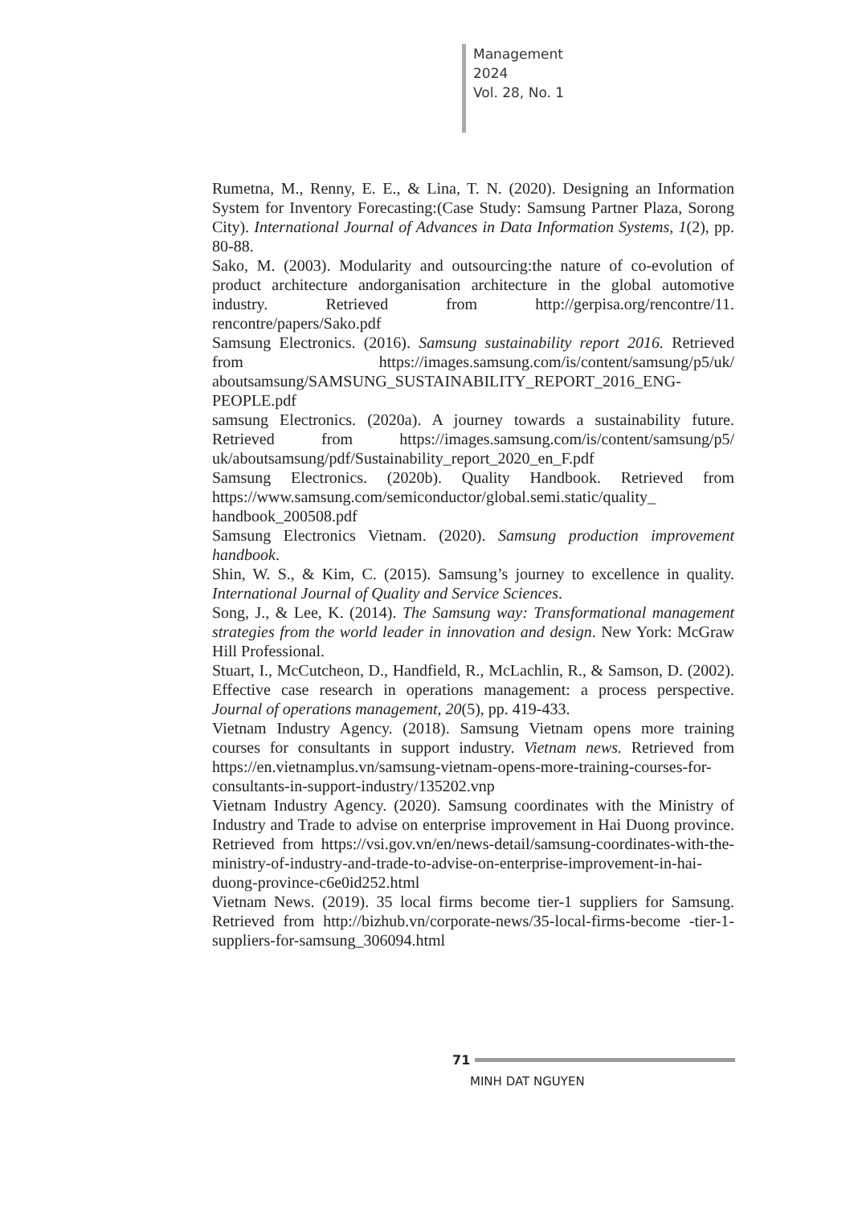Management
2024
Vol. 28, No. 1
Rumetna, M., Renny, E. E., & Lina, T. N. (2020). Designing an Information System for Inventory Forecasting:(Case Study: Samsung Partner Plaza, Sorong City). International Journal of Advances in Data Information Systems, 1(2), pp. 80-88.
Sako, M. (2003). Modularity and outsourcing:the nature of co-evolution of product architecture andorganisation architecture in the global automotive industry. Retrieved from http://gerpisa.org/rencontre/11. rencontre/papers/Sako.pdf
Samsung Electronics. (2016). Samsung sustainability report 2016. Retrieved from https://images.samsung.com/is/content/samsung/p5/uk/ aboutsamsung/SAMSUNG_SUSTAINABILITY_REPORT_2016_ENG-PEOPLE.pdf
samsung Electronics. (2020a). A journey towards a sustainability future. Retrieved from https://images.samsung.com/is/content/samsung/p5/ uk/aboutsamsung/pdf/Sustainability_report_2020_en_F.pdf
Samsung Electronics. (2020b). Quality Handbook. Retrieved from https://www.samsung.com/semiconductor/global.semi.static/quality_ handbook_200508.pdf
Samsung Electronics Vietnam. (2020). Samsung production improvement handbook.
Shin, W. S., & Kim, C. (2015). Samsung’s journey to excellence in quality. International Journal of Quality and Service Sciences.
Song, J., & Lee, K. (2014). The Samsung way: Transformational management strategies from the world leader in innovation and design. New York: McGraw Hill Professional.
Stuart, I., McCutcheon, D., Handfield, R., McLachlin, R., & Samson, D. (2002). Effective case research in operations management: a process perspective. Journal of operations management, 20(5), pp. 419-433.
Vietnam Industry Agency. (2018). Samsung Vietnam opens more training courses for consultants in support industry. Vietnam news. Retrieved from https://en.vietnamplus.vn/samsung-vietnam-opens-more-training-courses-for-consultants-in-support-industry/135202.vnp
Vietnam Industry Agency. (2020). Samsung coordinates with the Ministry of Industry and Trade to advise on enterprise improvement in Hai Duong province. Retrieved from https://vsi.gov.vn/en/news-detail/samsung-coordinates-with-the-ministry-of-industry-and-trade-to-advise-on-enterprise-improvement-in-hai-duong-province-c6e0id252.html
Vietnam News. (2019). 35 local firms become tier-1 suppliers for Samsung. Retrieved from http://bizhub.vn/corporate-news/35-local-firms-become -tier-1-suppliers-for-samsung_306094.html
71
MINH DAT NGUYEN